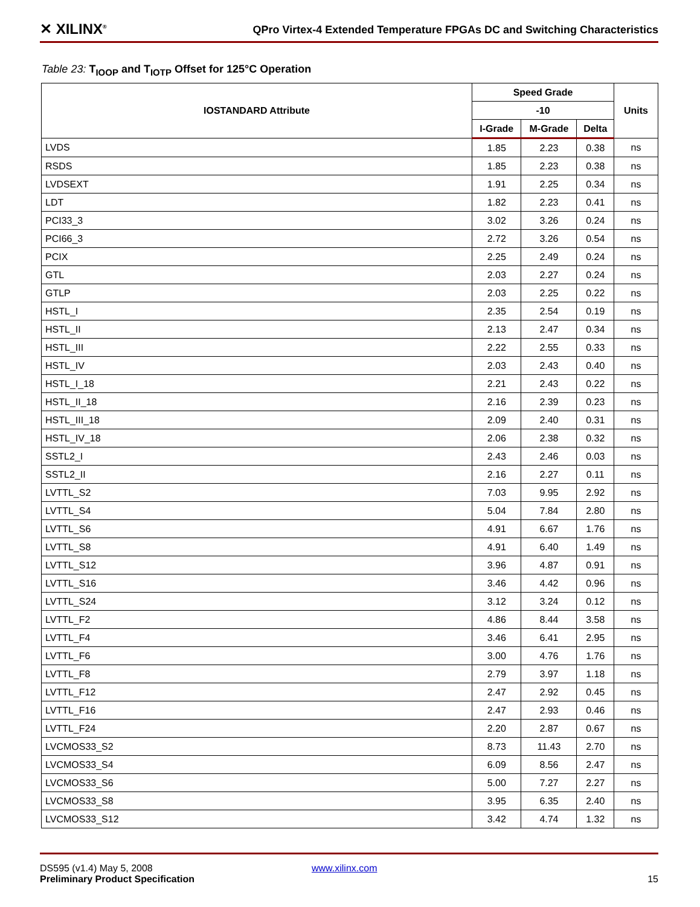✕ XILINX<sup>®</sup> QPro Virtex-4 Extended Temperature FPGAs DC and Switching Characteristics
Table 23: T<sub>IOOP</sub> and T<sub>IOTP</sub> Offset for 125°C Operation
| IOSTANDARD Attribute | Speed Grade | | | Units |
| --- | --- | --- | --- | --- |
| | -10 | | | |
| | I-Grade | M-Grade | Delta | |
| LVDS | 1.85 | 2.23 | 0.38 | ns |
| RSDS | 1.85 | 2.23 | 0.38 | ns |
| LVDSEXT | 1.91 | 2.25 | 0.34 | ns |
| LDT | 1.82 | 2.23 | 0.41 | ns |
| PCI33_3 | 3.02 | 3.26 | 0.24 | ns |
| PCI66_3 | 2.72 | 3.26 | 0.54 | ns |
| PCIX | 2.25 | 2.49 | 0.24 | ns |
| GTL | 2.03 | 2.27 | 0.24 | ns |
| GTLP | 2.03 | 2.25 | 0.22 | ns |
| HSTL_I | 2.35 | 2.54 | 0.19 | ns |
| HSTL_II | 2.13 | 2.47 | 0.34 | ns |
| HSTL_III | 2.22 | 2.55 | 0.33 | ns |
| HSTL_IV | 2.03 | 2.43 | 0.40 | ns |
| HSTL_I_18 | 2.21 | 2.43 | 0.22 | ns |
| HSTL_II_18 | 2.16 | 2.39 | 0.23 | ns |
| HSTL_III_18 | 2.09 | 2.40 | 0.31 | ns |
| HSTL_IV_18 | 2.06 | 2.38 | 0.32 | ns |
| SSTL2_I | 2.43 | 2.46 | 0.03 | ns |
| SSTL2_II | 2.16 | 2.27 | 0.11 | ns |
| LVTTL_S2 | 7.03 | 9.95 | 2.92 | ns |
| LVTTL_S4 | 5.04 | 7.84 | 2.80 | ns |
| LVTTL_S6 | 4.91 | 6.67 | 1.76 | ns |
| LVTTL_S8 | 4.91 | 6.40 | 1.49 | ns |
| LVTTL_S12 | 3.96 | 4.87 | 0.91 | ns |
| LVTTL_S16 | 3.46 | 4.42 | 0.96 | ns |
| LVTTL_S24 | 3.12 | 3.24 | 0.12 | ns |
| LVTTL_F2 | 4.86 | 8.44 | 3.58 | ns |
| LVTTL_F4 | 3.46 | 6.41 | 2.95 | ns |
| LVTTL_F6 | 3.00 | 4.76 | 1.76 | ns |
| LVTTL_F8 | 2.79 | 3.97 | 1.18 | ns |
| LVTTL_F12 | 2.47 | 2.92 | 0.45 | ns |
| LVTTL_F16 | 2.47 | 2.93 | 0.46 | ns |
| LVTTL_F24 | 2.20 | 2.87 | 0.67 | ns |
| LVCMOS33_S2 | 8.73 | 11.43 | 2.70 | ns |
| LVCMOS33_S4 | 6.09 | 8.56 | 2.47 | ns |
| LVCMOS33_S6 | 5.00 | 7.27 | 2.27 | ns |
| LVCMOS33_S8 | 3.95 | 6.35 | 2.40 | ns |
| LVCMOS33_S12 | 3.42 | 4.74 | 1.32 | ns |
DS595 (v1.4) May 5, 2008 www.xilinx.com
Preliminary Product Specification 15